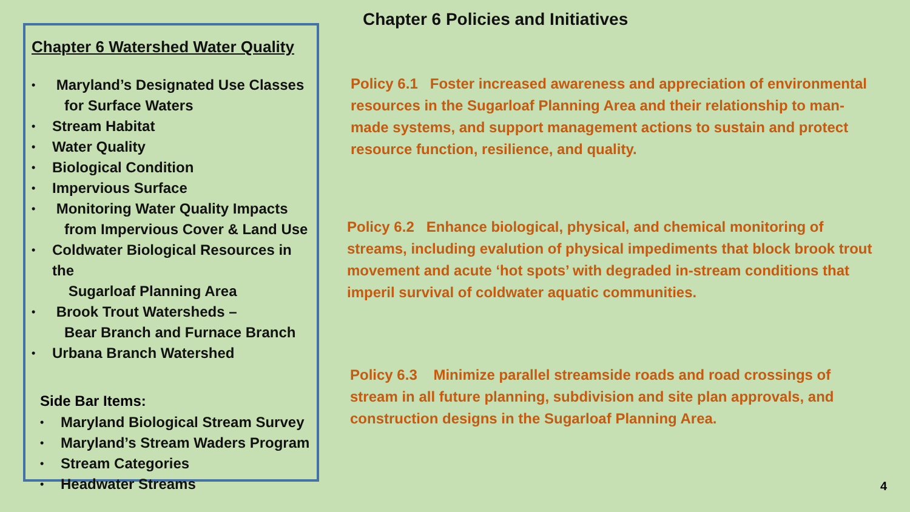Chapter 6 Watershed Water Quality
• Maryland’s Designated Use Classes
for Surface Waters
• Stream Habitat
• Water Quality
• Biological Condition
• Impervious Surface
• Monitoring Water Quality Impacts
from Impervious Cover & Land Use
• Coldwater Biological Resources in the
Sugarloaf Planning Area
• Brook Trout Watersheds –
Bear Branch and Furnace Branch
• Urbana Branch Watershed
Side Bar Items:
• Maryland Biological Stream Survey
• Maryland’s Stream Waders Program
• Stream Categories
• Headwater Streams
Chapter 6 Policies and Initiatives
Policy 6.1 Foster increased awareness and appreciation of environmental resources in the Sugarloaf Planning Area and their relationship to man-made systems, and support management actions to sustain and protect resource function, resilience, and quality.
Policy 6.2 Enhance biological, physical, and chemical monitoring of streams, including evalution of physical impediments that block brook trout movement and acute ‘hot spots’ with degraded in-stream conditions that imperil survival of coldwater aquatic communities.
Policy 6.3 Minimize parallel streamside roads and road crossings of stream in all future planning, subdivision and site plan approvals, and construction designs in the Sugarloaf Planning Area.
4